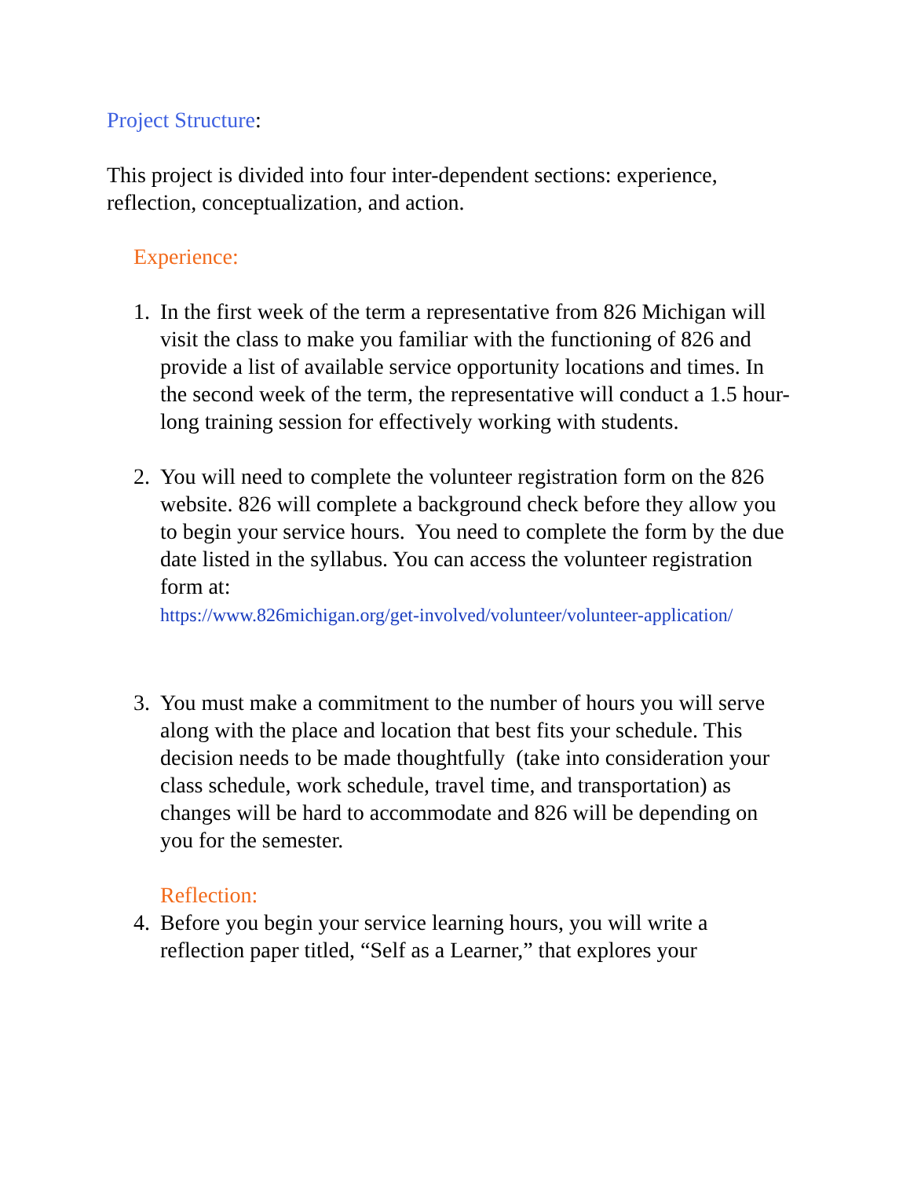Project Structure:
This project is divided into four inter-dependent sections: experience, reflection, conceptualization, and action.
Experience:
1. In the first week of the term a representative from 826 Michigan will visit the class to make you familiar with the functioning of 826 and provide a list of available service opportunity locations and times. In the second week of the term, the representative will conduct a 1.5 hour-long training session for effectively working with students.
2. You will need to complete the volunteer registration form on the 826 website. 826 will complete a background check before they allow you to begin your service hours. You need to complete the form by the due date listed in the syllabus. You can access the volunteer registration form at:
https://www.826michigan.org/get-involved/volunteer/volunteer-application/
3. You must make a commitment to the number of hours you will serve along with the place and location that best fits your schedule. This decision needs to be made thoughtfully (take into consideration your class schedule, work schedule, travel time, and transportation) as changes will be hard to accommodate and 826 will be depending on you for the semester.
Reflection:
4. Before you begin your service learning hours, you will write a reflection paper titled, “Self as a Learner,” that explores your